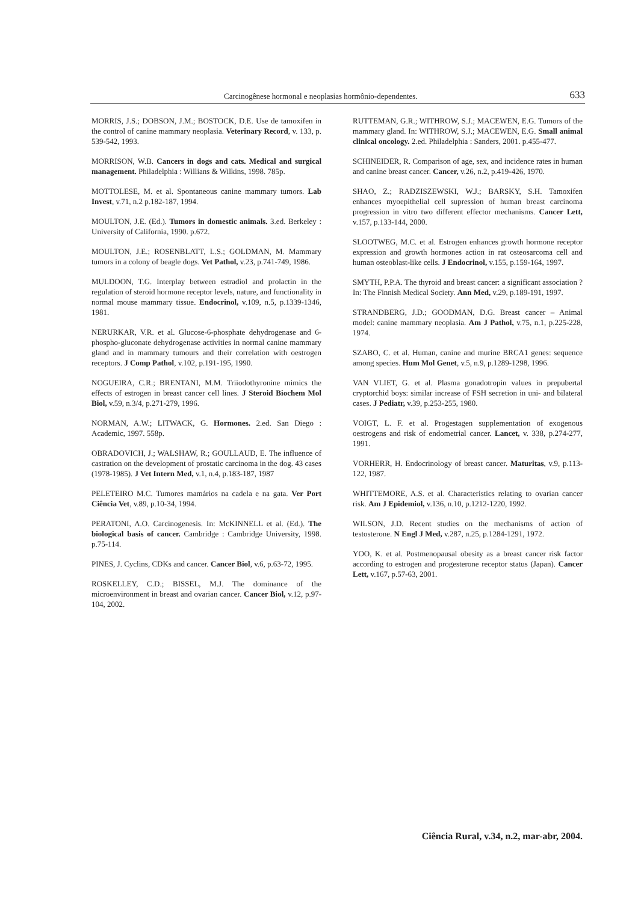Carcinogênese hormonal e neoplasias hormônio-dependentes. 633
MORRIS, J.S.; DOBSON, J.M.; BOSTOCK, D.E. Use de tamoxifen in the control of canine mammary neoplasia. Veterinary Record, v. 133, p. 539-542, 1993.
MORRISON, W.B. Cancers in dogs and cats. Medical and surgical management. Philadelphia : Willians & Wilkins, 1998. 785p.
MOTTOLESE, M. et al. Spontaneous canine mammary tumors. Lab Invest, v.71, n.2 p.182-187, 1994.
MOULTON, J.E. (Ed.). Tumors in domestic animals. 3.ed. Berkeley : University of California, 1990. p.672.
MOULTON, J.E.; ROSENBLATT, L.S.; GOLDMAN, M. Mammary tumors in a colony of beagle dogs. Vet Pathol, v.23, p.741-749, 1986.
MULDOON, T.G. Interplay between estradiol and prolactin in the regulation of steroid hormone receptor levels, nature, and functionality in normal mouse mammary tissue. Endocrinol, v.109, n.5, p.1339-1346, 1981.
NERURKAR, V.R. et al. Glucose-6-phosphate dehydrogenase and 6-phospho-gluconate dehydrogenase activities in normal canine mammary gland and in mammary tumours and their correlation with oestrogen receptors. J Comp Pathol, v.102, p.191-195, 1990.
NOGUEIRA, C.R.; BRENTANI, M.M. Triiodothyronine mimics the effects of estrogen in breast cancer cell lines. J Steroid Biochem Mol Biol, v.59, n.3/4, p.271-279, 1996.
NORMAN, A.W.; LITWACK, G. Hormones. 2.ed. San Diego : Academic, 1997. 558p.
OBRADOVICH, J.; WALSHAW, R.; GOULLAUD, E. The influence of castration on the development of prostatic carcinoma in the dog. 43 cases (1978-1985). J Vet Intern Med, v.1, n.4, p.183-187, 1987
PELETEIRO M.C. Tumores mamários na cadela e na gata. Ver Port Ciência Vet, v.89, p.10-34, 1994.
PERATONI, A.O. Carcinogenesis. In: McKINNELL et al. (Ed.). The biological basis of cancer. Cambridge : Cambridge University, 1998. p.75-114.
PINES, J. Cyclins, CDKs and cancer. Cancer Biol, v.6, p.63-72, 1995.
ROSKELLEY, C.D.; BISSEL, M.J. The dominance of the microenvironment in breast and ovarian cancer. Cancer Biol, v.12, p.97-104, 2002.
RUTTEMAN, G.R.; WITHROW, S.J.; MACEWEN, E.G. Tumors of the mammary gland. In: WITHROW, S.J.; MACEWEN, E.G. Small animal clinical oncology. 2.ed. Philadelphia : Sanders, 2001. p.455-477.
SCHINEIDER, R. Comparison of age, sex, and incidence rates in human and canine breast cancer. Cancer, v.26, n.2, p.419-426, 1970.
SHAO, Z.; RADZISZEWSKI, W.J.; BARSKY, S.H. Tamoxifen enhances myoepithelial cell supression of human breast carcinoma progression in vitro two different effector mechanisms. Cancer Lett, v.157, p.133-144, 2000.
SLOOTWEG, M.C. et al. Estrogen enhances growth hormone receptor expression and growth hormones action in rat osteosarcoma cell and human osteoblast-like cells. J Endocrinol, v.155, p.159-164, 1997.
SMYTH, P.P.A. The thyroid and breast cancer: a significant association ? In: The Finnish Medical Society. Ann Med, v.29, p.189-191, 1997.
STRANDBERG, J.D.; GOODMAN, D.G. Breast cancer – Animal model: canine mammary neoplasia. Am J Pathol, v.75, n.1, p.225-228, 1974.
SZABO, C. et al. Human, canine and murine BRCA1 genes: sequence among species. Hum Mol Genet, v.5, n.9, p.1289-1298, 1996.
VAN VLIET, G. et al. Plasma gonadotropin values in prepubertal cryptorchid boys: similar increase of FSH secretion in uni- and bilateral cases. J Pediatr, v.39, p.253-255, 1980.
VOIGT, L. F. et al. Progestagen supplementation of exogenous oestrogens and risk of endometrial cancer. Lancet, v. 338, p.274-277, 1991.
VORHERR, H. Endocrinology of breast cancer. Maturitas, v.9, p.113-122, 1987.
WHITTEMORE, A.S. et al. Characteristics relating to ovarian cancer risk. Am J Epidemiol, v.136, n.10, p.1212-1220, 1992.
WILSON, J.D. Recent studies on the mechanisms of action of testosterone. N Engl J Med, v.287, n.25, p.1284-1291, 1972.
YOO, K. et al. Postmenopausal obesity as a breast cancer risk factor according to estrogen and progesterone receptor status (Japan). Cancer Lett, v.167, p.57-63, 2001.
Ciência Rural, v.34, n.2, mar-abr, 2004.